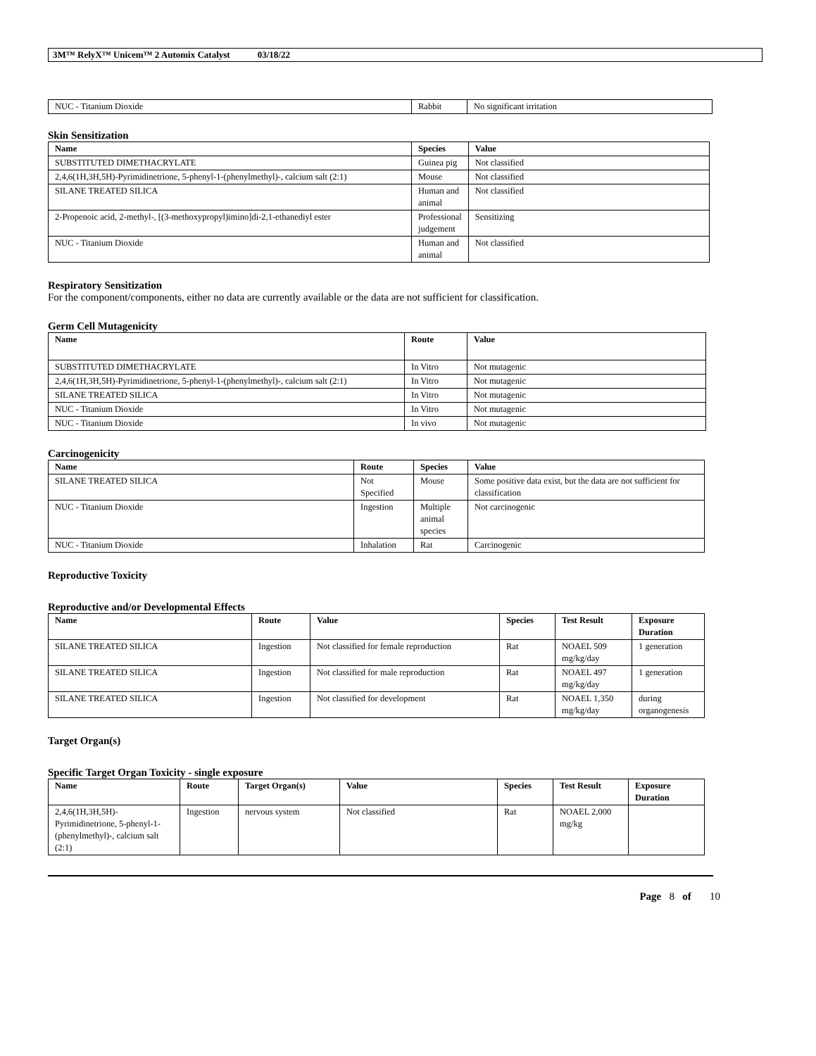3M™ RelyX™ Unicem™ 2 Automix Catalyst 03/18/22
| NUC - Titanium Dioxide | Rabbit | No significant irritation |
Skin Sensitization
| Name | Species | Value |
| --- | --- | --- |
| SUBSTITUTED DIMETHACRYLATE | Guinea pig | Not classified |
| 2,4,6(1H,3H,5H)-Pyrimidinetrione, 5-phenyl-1-(phenylmethyl)-, calcium salt (2:1) | Mouse | Not classified |
| SILANE TREATED SILICA | Human and animal | Not classified |
| 2-Propenoic acid, 2-methyl-, [(3-methoxypropyl)imino]di-2,1-ethanediyl ester | Professional judgement | Sensitizing |
| NUC - Titanium Dioxide | Human and animal | Not classified |
Respiratory Sensitization
For the component/components, either no data are currently available or the data are not sufficient for classification.
Germ Cell Mutagenicity
| Name | Route | Value |
| --- | --- | --- |
| SUBSTITUTED DIMETHACRYLATE | In Vitro | Not mutagenic |
| 2,4,6(1H,3H,5H)-Pyrimidinetrione, 5-phenyl-1-(phenylmethyl)-, calcium salt (2:1) | In Vitro | Not mutagenic |
| SILANE TREATED SILICA | In Vitro | Not mutagenic |
| NUC - Titanium Dioxide | In Vitro | Not mutagenic |
| NUC - Titanium Dioxide | In vivo | Not mutagenic |
Carcinogenicity
| Name | Route | Species | Value |
| --- | --- | --- | --- |
| SILANE TREATED SILICA | Not Specified | Mouse | Some positive data exist, but the data are not sufficient for classification |
| NUC - Titanium Dioxide | Ingestion | Multiple animal species | Not carcinogenic |
| NUC - Titanium Dioxide | Inhalation | Rat | Carcinogenic |
Reproductive Toxicity
Reproductive and/or Developmental Effects
| Name | Route | Value | Species | Test Result | Exposure Duration |
| --- | --- | --- | --- | --- | --- |
| SILANE TREATED SILICA | Ingestion | Not classified for female reproduction | Rat | NOAEL 509 mg/kg/day | 1 generation |
| SILANE TREATED SILICA | Ingestion | Not classified for male reproduction | Rat | NOAEL 497 mg/kg/day | 1 generation |
| SILANE TREATED SILICA | Ingestion | Not classified for development | Rat | NOAEL 1,350 mg/kg/day | during organogenesis |
Target Organ(s)
Specific Target Organ Toxicity - single exposure
| Name | Route | Target Organ(s) | Value | Species | Test Result | Exposure Duration |
| --- | --- | --- | --- | --- | --- | --- |
| 2,4,6(1H,3H,5H)-Pyrimidinetrione, 5-phenyl-1-(phenylmethyl)-, calcium salt (2:1) | Ingestion | nervous system | Not classified | Rat | NOAEL 2,000 mg/kg | |
Page 8 of 10